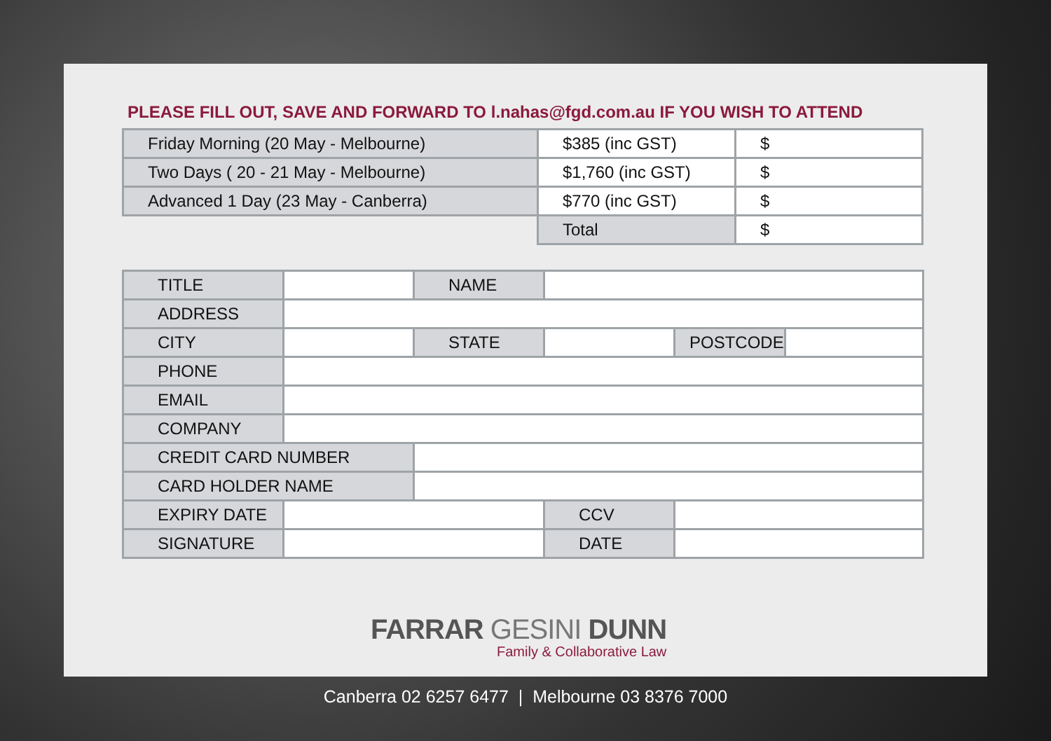PLEASE FILL OUT, SAVE AND FORWARD TO l.nahas@fgd.com.au IF YOU WISH TO ATTEND
| Friday Morning (20 May - Melbourne) | $385 (inc GST) | $ |
| Two Days ( 20 - 21 May - Melbourne) | $1,760 (inc GST) | $ |
| Advanced 1 Day (23 May - Canberra) | $770 (inc GST) | $ |
| | Total | $ |
| TITLE | | NAME | | | |
| ADDRESS | | | | | |
| CITY | | STATE | | POSTCODE | |
| PHONE | | | | | |
| EMAIL | | | | | |
| COMPANY | | | | | |
| CREDIT CARD NUMBER | | | | | |
| CARD HOLDER NAME | | | | | |
| EXPIRY DATE | | | CCV | | |
| SIGNATURE | | | DATE | | |
FARRAR GESINI DUNN
Family & Collaborative Law
Canberra 02 6257 6477 | Melbourne 03 8376 7000